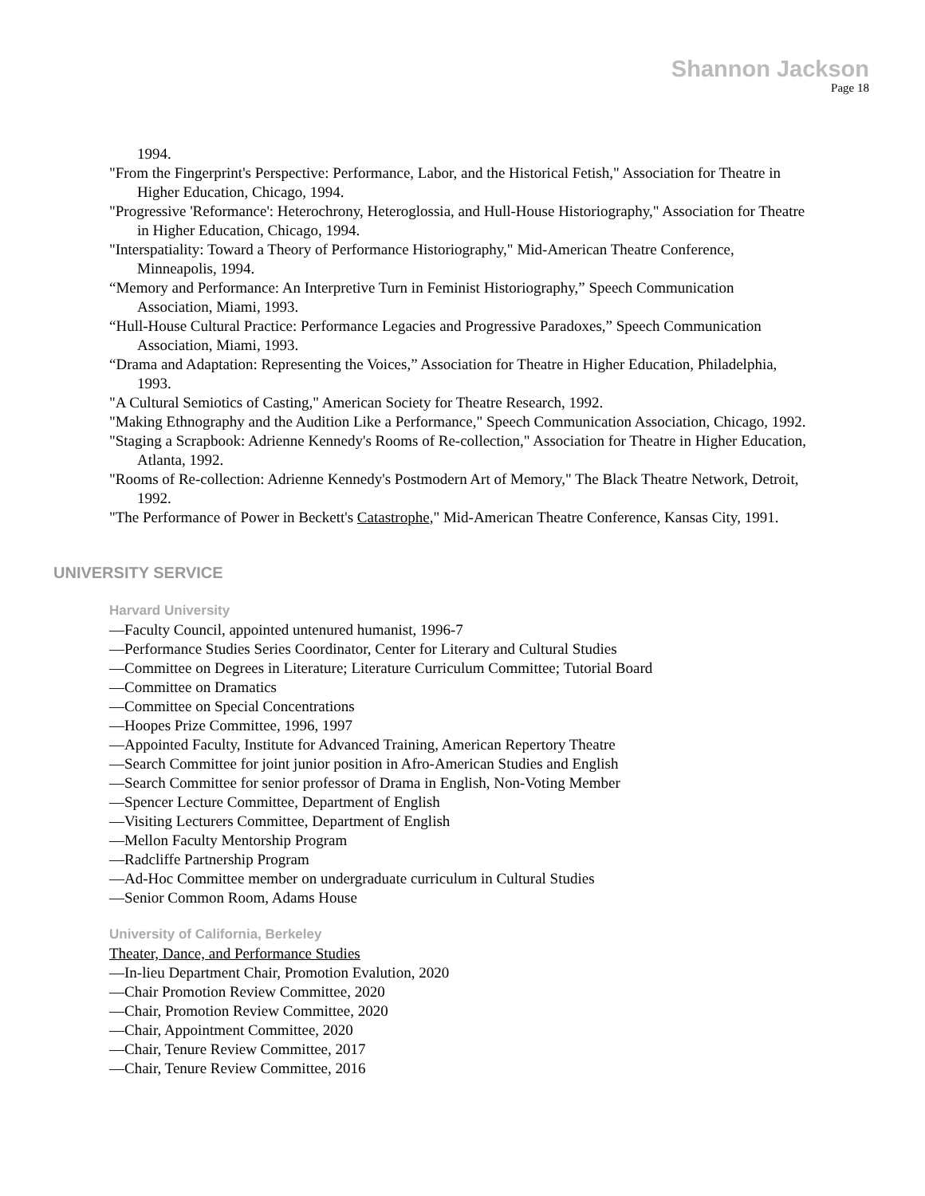Shannon Jackson
Page 18
1994.
"From the Fingerprint's Perspective: Performance, Labor, and the Historical Fetish," Association for Theatre in Higher Education, Chicago, 1994.
"Progressive 'Reformance': Heterochrony, Heteroglossia, and Hull-House Historiography," Association for Theatre in Higher Education, Chicago, 1994.
"Interspatiality: Toward a Theory of Performance Historiography," Mid-American Theatre Conference, Minneapolis, 1994.
“Memory and Performance: An Interpretive Turn in Feminist Historiography,” Speech Communication Association, Miami, 1993.
“Hull-House Cultural Practice: Performance Legacies and Progressive Paradoxes,” Speech Communication Association, Miami, 1993.
“Drama and Adaptation: Representing the Voices,” Association for Theatre in Higher Education, Philadelphia, 1993.
"A Cultural Semiotics of Casting," American Society for Theatre Research, 1992.
"Making Ethnography and the Audition Like a Performance," Speech Communication Association, Chicago, 1992.
"Staging a Scrapbook: Adrienne Kennedy's Rooms of Re-collection," Association for Theatre in Higher Education, Atlanta, 1992.
"Rooms of Re-collection: Adrienne Kennedy's Postmodern Art of Memory," The Black Theatre Network, Detroit, 1992.
"The Performance of Power in Beckett's Catastrophe," Mid-American Theatre Conference, Kansas City, 1991.
UNIVERSITY SERVICE
Harvard University
—Faculty Council, appointed untenured humanist, 1996-7
—Performance Studies Series Coordinator, Center for Literary and Cultural Studies
—Committee on Degrees in Literature; Literature Curriculum Committee; Tutorial Board
—Committee on Dramatics
—Committee on Special Concentrations
—Hoopes Prize Committee, 1996, 1997
—Appointed Faculty, Institute for Advanced Training, American Repertory Theatre
—Search Committee for joint junior position in Afro-American Studies and English
—Search Committee for senior professor of Drama in English, Non-Voting Member
—Spencer Lecture Committee, Department of English
—Visiting Lecturers Committee, Department of English
—Mellon Faculty Mentorship Program
—Radcliffe Partnership Program
—Ad-Hoc Committee member on undergraduate curriculum in Cultural Studies
—Senior Common Room, Adams House
University of California, Berkeley
Theater, Dance, and Performance Studies
—In-lieu Department Chair, Promotion Evalution, 2020
—Chair Promotion Review Committee, 2020
—Chair, Promotion Review Committee, 2020
—Chair, Appointment Committee, 2020
—Chair, Tenure Review Committee, 2017
—Chair, Tenure Review Committee, 2016